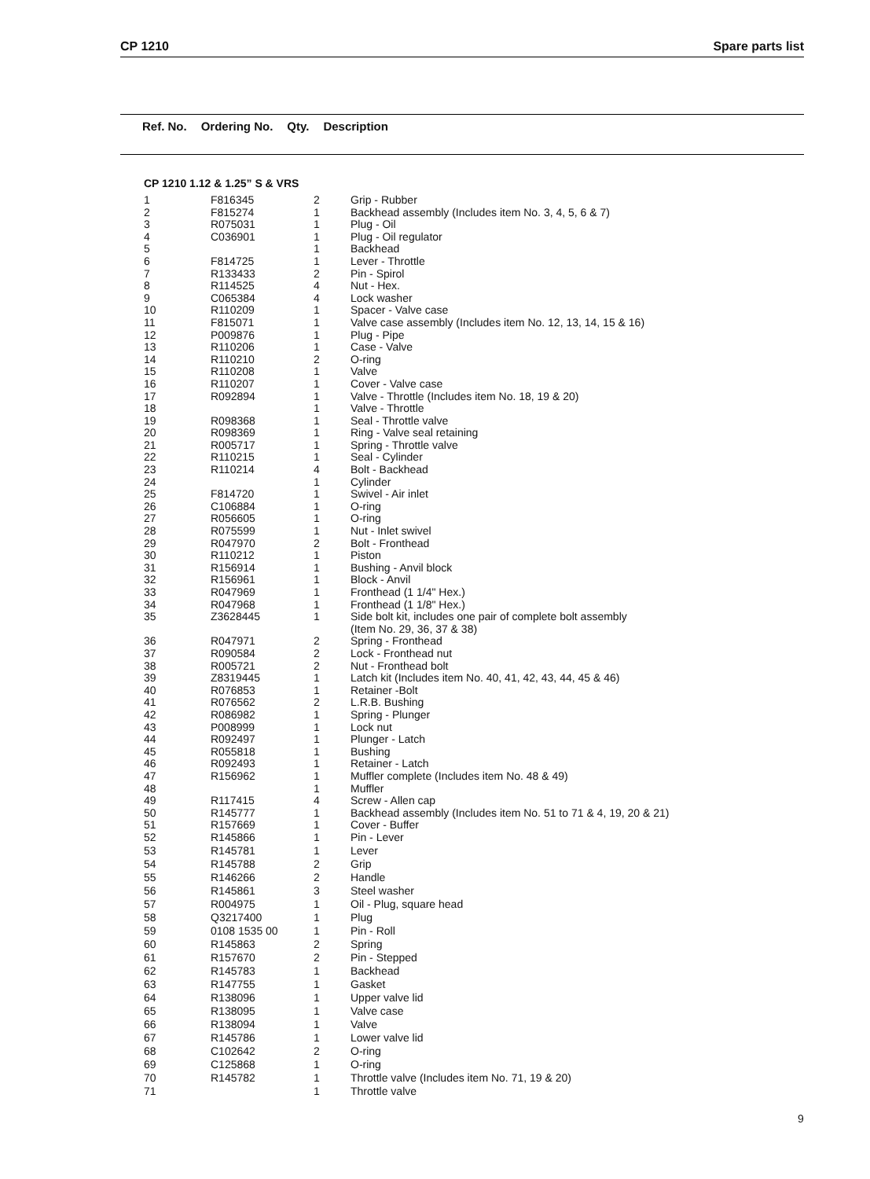CP 1210 Spare parts list
| Ref. No. | Ordering No. | Qty. | Description |
CP 1210 1.12 & 1.25” S & VRS
| 1 | F816345 | 2 | Grip - Rubber |
| 2 | F815274 | 1 | Backhead assembly (Includes item No. 3, 4, 5, 6 & 7) |
| 3 | R075031 | 1 | Plug - Oil |
| 4 | C036901 | 1 | Plug - Oil regulator |
| 5 | | 1 | Backhead |
| 6 | F814725 | 1 | Lever - Throttle |
| 7 | R133433 | 2 | Pin - Spirol |
| 8 | R114525 | 4 | Nut - Hex. |
| 9 | C065384 | 4 | Lock washer |
| 10 | R110209 | 1 | Spacer - Valve case |
| 11 | F815071 | 1 | Valve case assembly (Includes item No. 12, 13, 14, 15 & 16) |
| 12 | P009876 | 1 | Plug - Pipe |
| 13 | R110206 | 1 | Case - Valve |
| 14 | R110210 | 2 | O-ring |
| 15 | R110208 | 1 | Valve |
| 16 | R110207 | 1 | Cover - Valve case |
| 17 | R092894 | 1 | Valve - Throttle (Includes item No. 18, 19 & 20) |
| 18 | | 1 | Valve - Throttle |
| 19 | R098368 | 1 | Seal - Throttle valve |
| 20 | R098369 | 1 | Ring - Valve seal retaining |
| 21 | R005717 | 1 | Spring - Throttle valve |
| 22 | R110215 | 1 | Seal - Cylinder |
| 23 | R110214 | 4 | Bolt - Backhead |
| 24 | | 1 | Cylinder |
| 25 | F814720 | 1 | Swivel - Air inlet |
| 26 | C106884 | 1 | O-ring |
| 27 | R056605 | 1 | O-ring |
| 28 | R075599 | 1 | Nut - Inlet swivel |
| 29 | R047970 | 2 | Bolt - Fronthead |
| 30 | R110212 | 1 | Piston |
| 31 | R156914 | 1 | Bushing - Anvil block |
| 32 | R156961 | 1 | Block - Anvil |
| 33 | R047969 | 1 | Fronthead (1 1/4" Hex.) |
| 34 | R047968 | 1 | Fronthead (1 1/8" Hex.) |
| 35 | Z3628445 | 1 | Side bolt kit, includes one pair of complete bolt assembly (Item No. 29, 36, 37 & 38) |
| 36 | R047971 | 2 | Spring - Fronthead |
| 37 | R090584 | 2 | Lock - Fronthead nut |
| 38 | R005721 | 2 | Nut - Fronthead bolt |
| 39 | Z8319445 | 1 | Latch kit (Includes item No. 40, 41, 42, 43, 44, 45 & 46) |
| 40 | R076853 | 1 | Retainer -Bolt |
| 41 | R076562 | 2 | L.R.B. Bushing |
| 42 | R086982 | 1 | Spring - Plunger |
| 43 | P008999 | 1 | Lock nut |
| 44 | R092497 | 1 | Plunger - Latch |
| 45 | R055818 | 1 | Bushing |
| 46 | R092493 | 1 | Retainer - Latch |
| 47 | R156962 | 1 | Muffler complete (Includes item No. 48 & 49) |
| 48 | | 1 | Muffler |
| 49 | R117415 | 4 | Screw - Allen cap |
| 50 | R145777 | 1 | Backhead assembly (Includes item No. 51 to 71 & 4, 19, 20 & 21) |
| 51 | R157669 | 1 | Cover - Buffer |
| 52 | R145866 | 1 | Pin - Lever |
| 53 | R145781 | 1 | Lever |
| 54 | R145788 | 2 | Grip |
| 55 | R146266 | 2 | Handle |
| 56 | R145861 | 3 | Steel washer |
| 57 | R004975 | 1 | Oil - Plug, square head |
| 58 | Q3217400 | 1 | Plug |
| 59 | 0108 1535 00 | 1 | Pin - Roll |
| 60 | R145863 | 2 | Spring |
| 61 | R157670 | 2 | Pin - Stepped |
| 62 | R145783 | 1 | Backhead |
| 63 | R147755 | 1 | Gasket |
| 64 | R138096 | 1 | Upper valve lid |
| 65 | R138095 | 1 | Valve case |
| 66 | R138094 | 1 | Valve |
| 67 | R145786 | 1 | Lower valve lid |
| 68 | C102642 | 2 | O-ring |
| 69 | C125868 | 1 | O-ring |
| 70 | R145782 | 1 | Throttle valve (Includes item No. 71, 19 & 20) |
| 71 | | 1 | Throttle valve |
9